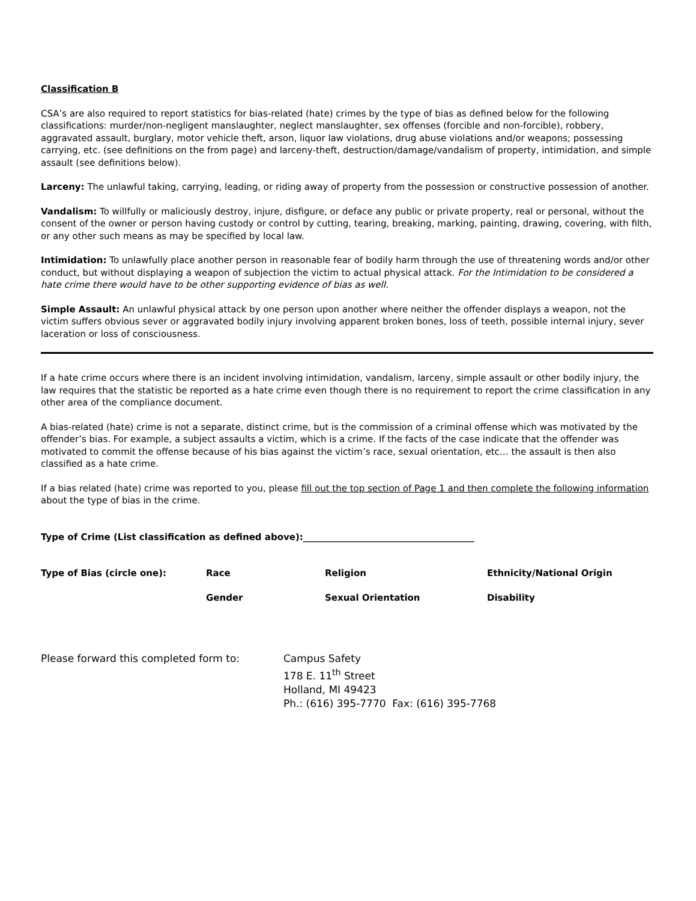Classification B
CSA’s are also required to report statistics for bias-related (hate) crimes by the type of bias as defined below for the following classifications: murder/non-negligent manslaughter, neglect manslaughter, sex offenses (forcible and non-forcible), robbery, aggravated assault, burglary, motor vehicle theft, arson, liquor law violations, drug abuse violations and/or weapons; possessing carrying, etc. (see definitions on the from page) and larceny-theft, destruction/damage/vandalism of property, intimidation, and simple assault (see definitions below).
Larceny: The unlawful taking, carrying, leading, or riding away of property from the possession or constructive possession of another.
Vandalism: To willfully or maliciously destroy, injure, disfigure, or deface any public or private property, real or personal, without the consent of the owner or person having custody or control by cutting, tearing, breaking, marking, painting, drawing, covering, with filth, or any other such means as may be specified by local law.
Intimidation: To unlawfully place another person in reasonable fear of bodily harm through the use of threatening words and/or other conduct, but without displaying a weapon of subjection the victim to actual physical attack. For the Intimidation to be considered a hate crime there would have to be other supporting evidence of bias as well.
Simple Assault: An unlawful physical attack by one person upon another where neither the offender displays a weapon, not the victim suffers obvious sever or aggravated bodily injury involving apparent broken bones, loss of teeth, possible internal injury, sever laceration or loss of consciousness.
If a hate crime occurs where there is an incident involving intimidation, vandalism, larceny, simple assault or other bodily injury, the law requires that the statistic be reported as a hate crime even though there is no requirement to report the crime classification in any other area of the compliance document.
A bias-related (hate) crime is not a separate, distinct crime, but is the commission of a criminal offense which was motivated by the offender’s bias. For example, a subject assaults a victim, which is a crime. If the facts of the case indicate that the offender was motivated to commit the offense because of his bias against the victim’s race, sexual orientation, etc… the assault is then also classified as a hate crime.
If a bias related (hate) crime was reported to you, please fill out the top section of Page 1 and then complete the following information about the type of bias in the crime.
Type of Crime (List classification as defined above):______________________________________
Type of Bias (circle one): Race Religion Ethnicity/National Origin
Gender Sexual Orientation Disability
Please forward this completed form to: Campus Safety
178 E. 11<sup>th</sup> Street
Holland, MI 49423
Ph.: (616) 395-7770 Fax: (616) 395-7768